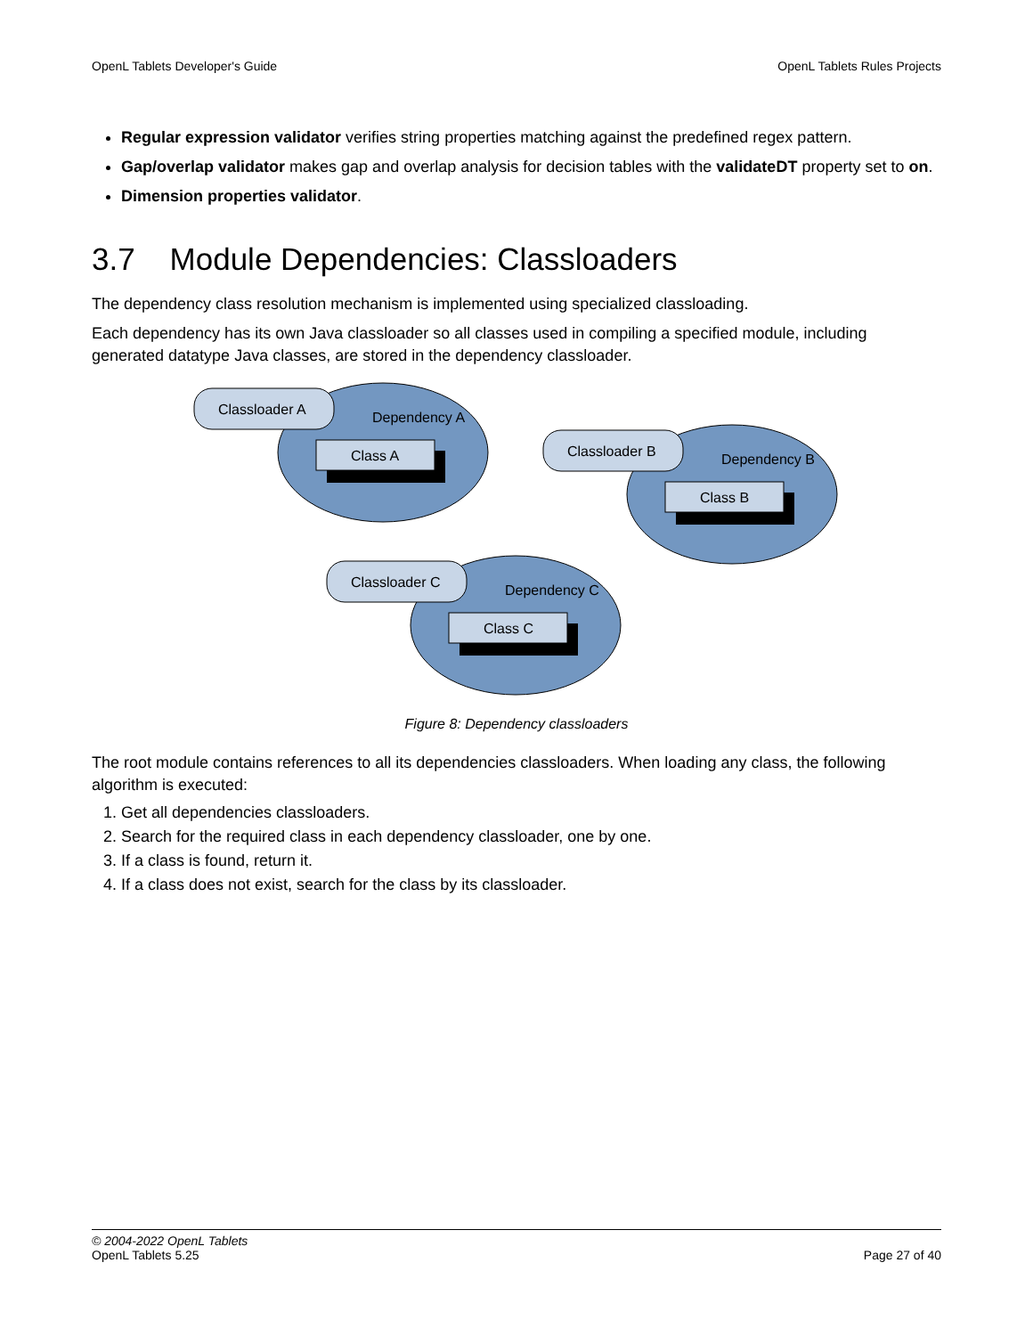OpenL Tablets Developer's Guide OpenL Tablets Rules Projects
Regular expression validator verifies string properties matching against the predefined regex pattern.
Gap/overlap validator makes gap and overlap analysis for decision tables with the validateDT property set to on.
Dimension properties validator.
3.7 Module Dependencies: Classloaders
The dependency class resolution mechanism is implemented using specialized classloading.
Each dependency has its own Java classloader so all classes used in compiling a specified module, including generated datatype Java classes, are stored in the dependency classloader.
Classloader A
Dependency A
Class A
Classloader B
Dependency B
Class B
Classloader C
Dependency C
Class C
Figure 8: Dependency classloaders
The root module contains references to all its dependencies classloaders. When loading any class, the following algorithm is executed:
1. Get all dependencies classloaders.
2. Search for the required class in each dependency classloader, one by one.
3. If a class is found, return it.
4. If a class does not exist, search for the class by its classloader.
© 2004-2022 OpenL Tablets
OpenL Tablets 5.25
Page 27 of 40